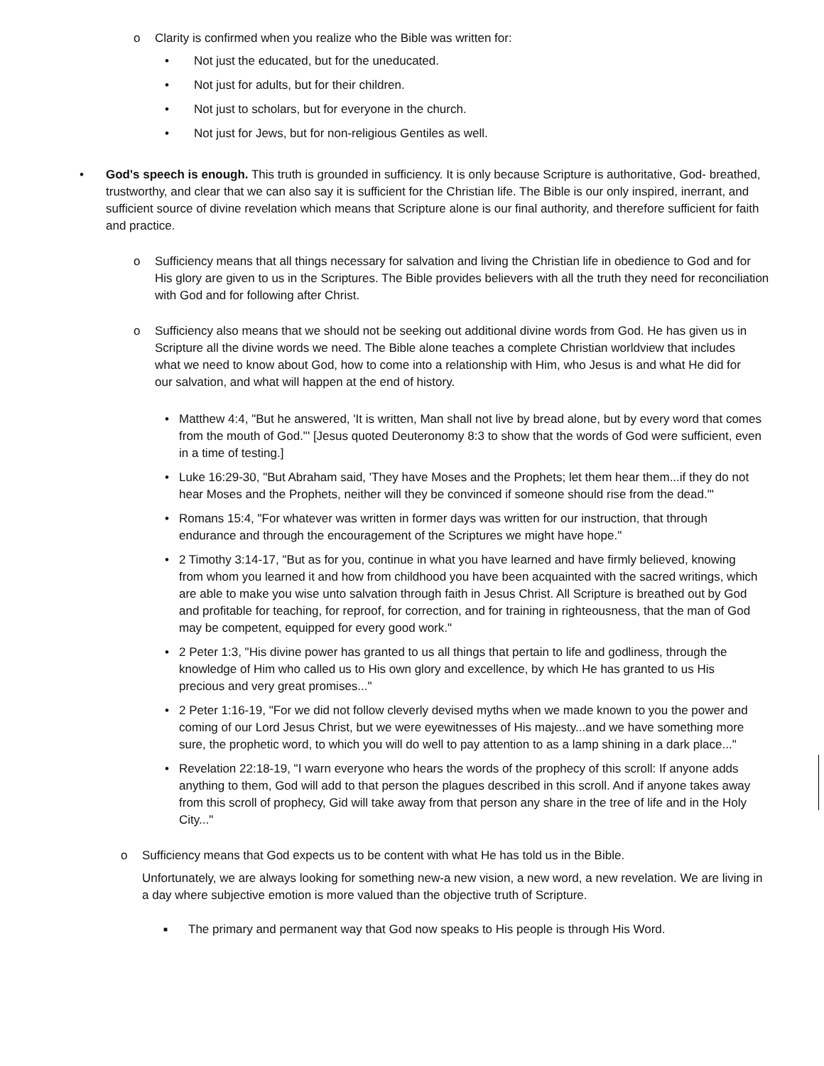o Clarity is confirmed when you realize who the Bible was written for:
• Not just the educated, but for the uneducated.
• Not just for adults, but for their children.
• Not just to scholars, but for everyone in the church.
• Not just for Jews, but for non-religious Gentiles as well.
• God's speech is enough. This truth is grounded in sufficiency. It is only because Scripture is authoritative, God- breathed, trustworthy, and clear that we can also say it is sufficient for the Christian life. The Bible is our only inspired, inerrant, and sufficient source of divine revelation which means that Scripture alone is our final authority, and therefore sufficient for faith and practice.
o Sufficiency means that all things necessary for salvation and living the Christian life in obedience to God and for His glory are given to us in the Scriptures. The Bible provides believers with all the truth they need for reconciliation with God and for following after Christ.
o Sufficiency also means that we should not be seeking out additional divine words from God. He has given us in Scripture all the divine words we need. The Bible alone teaches a complete Christian worldview that includes what we need to know about God, how to come into a relationship with Him, who Jesus is and what He did for our salvation, and what will happen at the end of history.
• Matthew 4:4, "But he answered, 'It is written, Man shall not live by bread alone, but by every word that comes from the mouth of God."' [Jesus quoted Deuteronomy 8:3 to show that the words of God were sufficient, even in a time of testing.]
• Luke 16:29-30, "But Abraham said, 'They have Moses and the Prophets; let them hear them...if they do not hear Moses and the Prophets, neither will they be convinced if someone should rise from the dead."'
• Romans 15:4, "For whatever was written in former days was written for our instruction, that through endurance and through the encouragement of the Scriptures we might have hope."
• 2 Timothy 3:14-17, "But as for you, continue in what you have learned and have firmly believed, knowing from whom you learned it and how from childhood you have been acquainted with the sacred writings, which are able to make you wise unto salvation through faith in Jesus Christ. All Scripture is breathed out by God and profitable for teaching, for reproof, for correction, and for training in righteousness, that the man of God may be competent, equipped for every good work."
• 2 Peter 1:3, "His divine power has granted to us all things that pertain to life and godliness, through the knowledge of Him who called us to His own glory and excellence, by which He has granted to us His precious and very great promises..."
• 2 Peter 1:16-19, "For we did not follow cleverly devised myths when we made known to you the power and coming of our Lord Jesus Christ, but we were eyewitnesses of His majesty...and we have something more sure, the prophetic word, to which you will do well to pay attention to as a lamp shining in a dark place..."
• Revelation 22:18-19, "I warn everyone who hears the words of the prophecy of this scroll: If anyone adds anything to them, God will add to that person the plagues described in this scroll. And if anyone takes away from this scroll of prophecy, Gid will take away from that person any share in the tree of life and in the Holy City..."
o Sufficiency means that God expects us to be content with what He has told us in the Bible.
Unfortunately, we are always looking for something new-a new vision, a new word, a new revelation. We are living in a day where subjective emotion is more valued than the objective truth of Scripture.
■
The primary and permanent way that God now speaks to His people is through His Word.